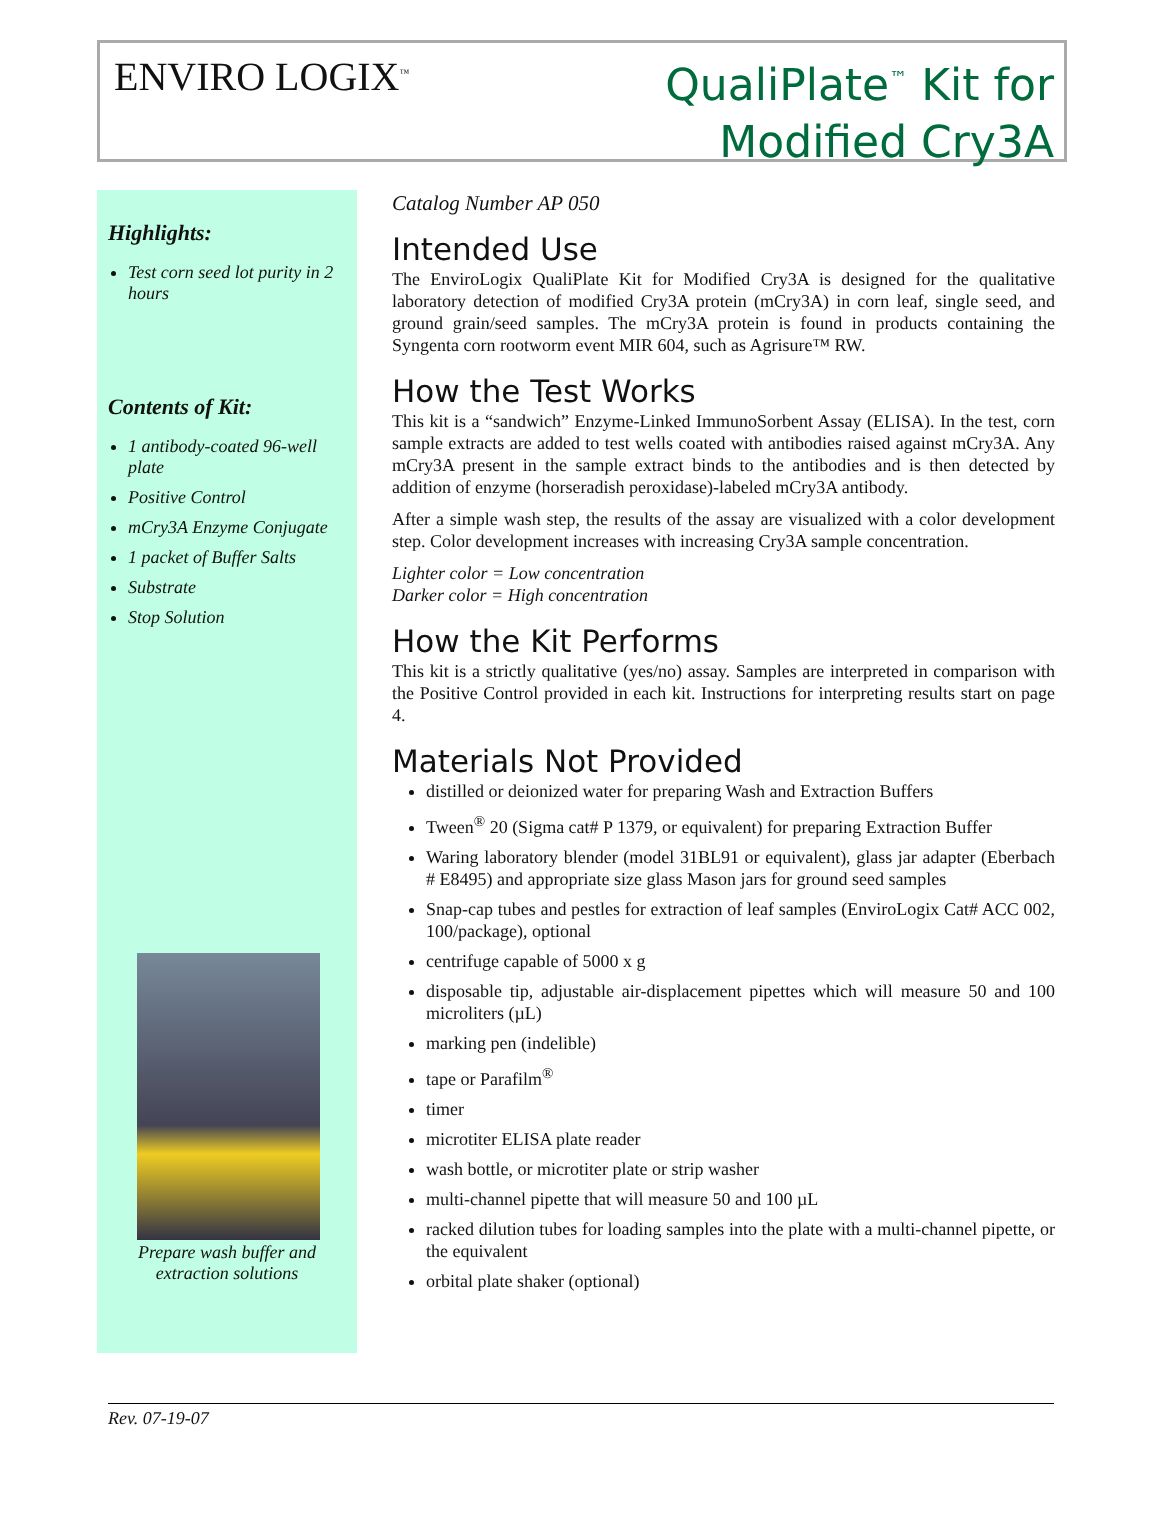ENVIRO LOGIX<sup>™</sup>
QualiPlate<sup>™</sup> Kit for
Modified Cry3A
Highlights:
Test corn seed lot purity in 2 hours
Contents of Kit:
1 antibody-coated 96-well plate
Positive Control
mCry3A Enzyme Conjugate
1 packet of Buffer Salts
Substrate
Stop Solution
Prepare wash buffer and extraction solutions
Catalog Number AP 050
Intended Use
The EnviroLogix QualiPlate Kit for Modified Cry3A is designed for the qualitative laboratory detection of modified Cry3A protein (mCry3A) in corn leaf, single seed, and ground grain/seed samples. The mCry3A protein is found in products containing the Syngenta corn rootworm event MIR 604, such as Agrisure™ RW.
How the Test Works
This kit is a “sandwich” Enzyme-Linked ImmunoSorbent Assay (ELISA). In the test, corn sample extracts are added to test wells coated with antibodies raised against mCry3A. Any mCry3A present in the sample extract binds to the antibodies and is then detected by addition of enzyme (horseradish peroxidase)-labeled mCry3A antibody.
After a simple wash step, the results of the assay are visualized with a color development step. Color development increases with increasing Cry3A sample concentration.
Lighter color = Low concentration
Darker color = High concentration
How the Kit Performs
This kit is a strictly qualitative (yes/no) assay. Samples are interpreted in comparison with the Positive Control provided in each kit. Instructions for interpreting results start on page 4.
Materials Not Provided
distilled or deionized water for preparing Wash and Extraction Buffers
Tween<sup>®</sup> 20 (Sigma cat# P 1379, or equivalent) for preparing Extraction Buffer
Waring laboratory blender (model 31BL91 or equivalent), glass jar adapter (Eberbach # E8495) and appropriate size glass Mason jars for ground seed samples
Snap-cap tubes and pestles for extraction of leaf samples (EnviroLogix Cat# ACC 002, 100/package), optional
centrifuge capable of 5000 x g
disposable tip, adjustable air-displacement pipettes which will measure 50 and 100 microliters (µL)
marking pen (indelible)
tape or Parafilm<sup>®</sup>
timer
microtiter ELISA plate reader
wash bottle, or microtiter plate or strip washer
multi-channel pipette that will measure 50 and 100 µL
racked dilution tubes for loading samples into the plate with a multi-channel pipette, or the equivalent
orbital plate shaker (optional)
Rev. 07-19-07